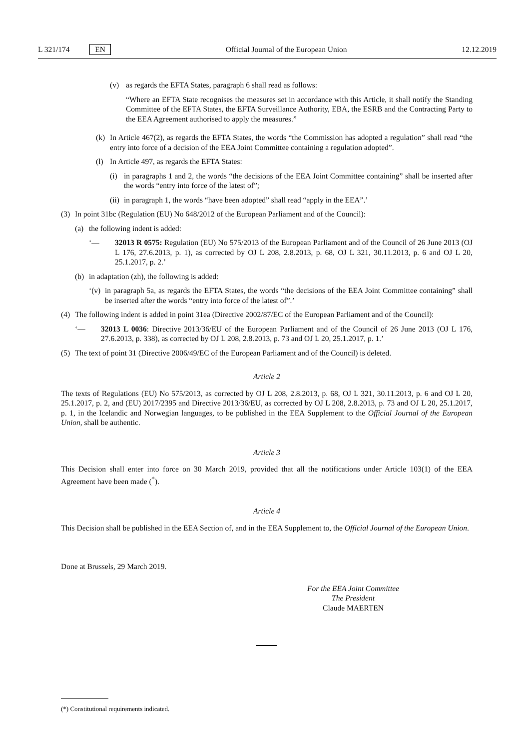L 321/174 EN Official Journal of the European Union 12.12.2019
(v) as regards the EFTA States, paragraph 6 shall read as follows:
“Where an EFTA State recognises the measures set in accordance with this Article, it shall notify the Standing Committee of the EFTA States, the EFTA Surveillance Authority, EBA, the ESRB and the Contracting Party to the EEA Agreement authorised to apply the measures.”
(k) In Article 467(2), as regards the EFTA States, the words “the Commission has adopted a regulation” shall read “the entry into force of a decision of the EEA Joint Committee containing a regulation adopted”.
(l) In Article 497, as regards the EFTA States:
(i) in paragraphs 1 and 2, the words “the decisions of the EEA Joint Committee containing” shall be inserted after the words “entry into force of the latest of”;
(ii)
in paragraph 1, the words “have been adopted” shall read “apply in the EEA”.’
(3) In point 31bc (Regulation (EU) No 648/2012 of the European Parliament and of the Council):
(a) the following indent is added:
‘— 32013 R 0575: Regulation (EU) No 575/2013 of the European Parliament and of the Council of 26 June 2013 (OJ L 176, 27.6.2013, p. 1), as corrected by OJ L 208, 2.8.2013, p. 68, OJ L 321, 30.11.2013, p. 6 and OJ L 20, 25.1.2017, p. 2.’
(b) in adaptation (zh), the following is added:
‘(v)
in paragraph 5a, as regards the EFTA States, the words “the decisions of the EEA Joint Committee containing” shall be inserted after the words “entry into force of the latest of”.’
(4) The following indent is added in point 31ea (Directive 2002/87/EC of the European Parliament and of the Council):
‘— 32013 L 0036: Directive 2013/36/EU of the European Parliament and of the Council of 26 June 2013 (OJ L 176, 27.6.2013, p. 338), as corrected by OJ L 208, 2.8.2013, p. 73 and OJ L 20, 25.1.2017, p. 1.’
(5) The text of point 31 (Directive 2006/49/EC of the European Parliament and of the Council) is deleted.
Article 2
The texts of Regulations (EU) No 575/2013, as corrected by OJ L 208, 2.8.2013, p. 68, OJ L 321, 30.11.2013, p. 6 and OJ L 20, 25.1.2017, p. 2, and (EU) 2017/2395 and Directive 2013/36/EU, as corrected by OJ L 208, 2.8.2013, p. 73 and OJ L 20, 25.1.2017, p. 1, in the Icelandic and Norwegian languages, to be published in the EEA Supplement to the Official Journal of the European Union, shall be authentic.
Article 3
This Decision shall enter into force on 30 March 2019, provided that all the notifications under Article 103(1) of the EEA Agreement have been made (<sup>*</sup>).
Article 4
This Decision shall be published in the EEA Section of, and in the EEA Supplement to, the Official Journal of the European Union.
Done at Brussels, 29 March 2019.
For the EEA Joint Committee
The President
Claude MAERTEN
(*) Constitutional requirements indicated.